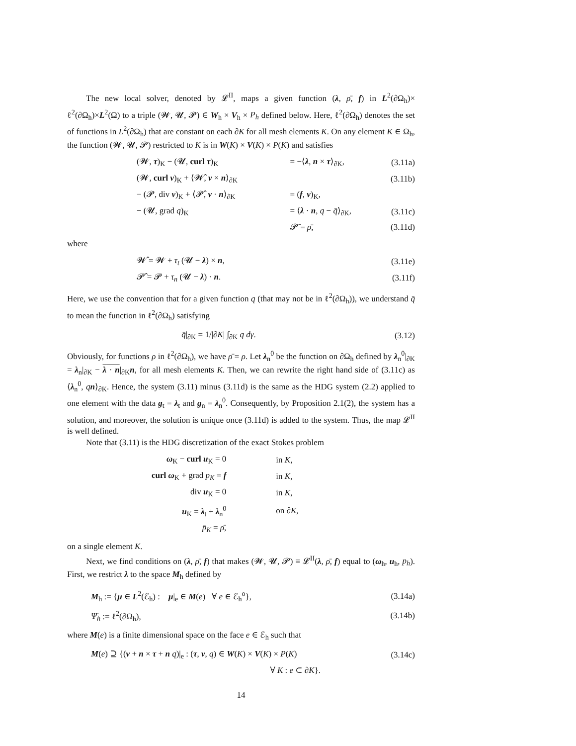The new local solver, denoted by 𝓛<sup>II</sup>, maps a given function (λ, ρ̄, f) in L<sup>2</sup>(∂Ω<sub>h</sub>)× ℓ<sup>2</sup>(∂Ω<sub>h</sub>)×L<sup>2</sup>(Ω) to a triple (𝓦, 𝓤, 𝓟) ∈ W<sub>h</sub> × V<sub>h</sub> × P<sub>h</sub> defined below. Here, ℓ<sup>2</sup>(∂Ω<sub>h</sub>) denotes the set of functions in L<sup>2</sup>(∂Ω<sub>h</sub>) that are constant on each ∂K for all mesh elements K. On any element K ∈ Ω<sub>h</sub>, the function (𝓦, 𝓤, 𝓟) restricted to K is in W(K) × V(K) × P(K) and satisfies
| (𝓦, τ )<sub>K</sub> − (𝓤, curl τ )<sub>K</sub> | = −⟨ λ , n × τ ⟩<sub>∂K</sub>, | (3.11a) |
| (𝓦, curl v )<sub>K</sub> + ⟨𝓦̂, v × n ⟩<sub>∂K</sub> | | (3.11b) |
| − (𝓟, div v )<sub>K</sub> + ⟨𝓟̂, v · n ⟩<sub>∂K</sub> | = ( f , v )<sub>K</sub>, | |
| − (𝓤, grad q )<sub>K</sub> | = ⟨ λ · n , q − q̄ ⟩<sub>∂K</sub>, | (3.11c) |
| | 𝓟̄ = ρ̄ , | (3.11d) |
where
| 𝓦̂ = 𝓦 + τ<sub>t</sub> (𝓤 − λ ) × n , | (3.11e) |
| 𝓟̂ = 𝓟 + τ<sub>n</sub> (𝓤 − λ ) · n . | (3.11f) |
Here, we use the convention that for a given function q (that may not be in ℓ<sup>2</sup>(∂Ω<sub>h</sub>)), we understand q̄ to mean the function in ℓ<sup>2</sup>(∂Ω<sub>h</sub>) satisfying
| q̄ /<sub>∂K</sub> = 1//∂ K / ∫<sub>∂K</sub> q dγ . | (3.12) |
Obviously, for functions ρ in ℓ<sup>2</sup>(∂Ω<sub>h</sub>), we have ρ̄ = ρ. Let λ<sub>n</sub><sup>0</sup> be the function on ∂Ω<sub>h</sub> defined by λ<sub>n</sub><sup>0</sup>|<sub>∂K</sub> = λ<sub>n</sub>|<sub>∂K</sub> − λ · n|<sub>∂K</sub>n, for all mesh elements K. Then, we can rewrite the right hand side of (3.11c) as ⟨λ<sub>n</sub><sup>0</sup>, qn⟩<sub>∂K</sub>. Hence, the system (3.11) minus (3.11d) is the same as the HDG system (2.2) applied to one element with the data g<sub>t</sub> = λ<sub>t</sub> and g<sub>n</sub> = λ<sub>n</sub><sup>0</sup>. Consequently, by Proposition 2.1(2), the system has a solution, and moreover, the solution is unique once (3.11d) is added to the system. Thus, the map 𝓛<sup>II</sup> is well defined.
Note that (3.11) is the HDG discretization of the exact Stokes problem
| ω<sub>K</sub> − curl u<sub>K</sub> = 0 | in K , |
| curl ω<sub>K</sub> + grad p<sub>K</sub> = f | in K , |
| div u<sub>K</sub> = 0 | in K , |
| u<sub>K</sub> = λ<sub>t</sub> + λ<sub>n</sub><sup>0</sup> | on ∂ K , |
| p̄<sub>K</sub> = ρ̄ , | |
on a single element K.
Next, we find conditions on (λ, ρ̄, f) that makes (𝓦, 𝓤, 𝓟) ≡ 𝓛<sup>II</sup>(λ, ρ̄, f) equal to (ω<sub>h</sub>, u<sub>h</sub>, p<sub>h</sub>). First, we restrict λ to the space M<sub>h</sub> defined by
| M<sub>h</sub> := { μ ∈ L<sup>2</sup>(ℰ<sub>h</sub>) : μ /<sub>e</sub> ∈ M ( e ) ∀ e ∈ ℰ<sub>h</sub><sup>o</sup>}, | (3.14a) |
| Ψ̄<sub>h</sub> := ℓ<sup>2</sup>(∂Ω<sub>h</sub>), | (3.14b) |
where M(e) is a finite dimensional space on the face e ∈ ℰ<sub>h</sub> such that
| M ( e ) ⊇ {( v + n × τ + n q )/<sub>e</sub> : ( τ , v , q ) ∈ W ( K ) × V ( K ) × P ( K ) | (3.14c) |
| ∀ K : e ⊂ ∂ K }. | |
14